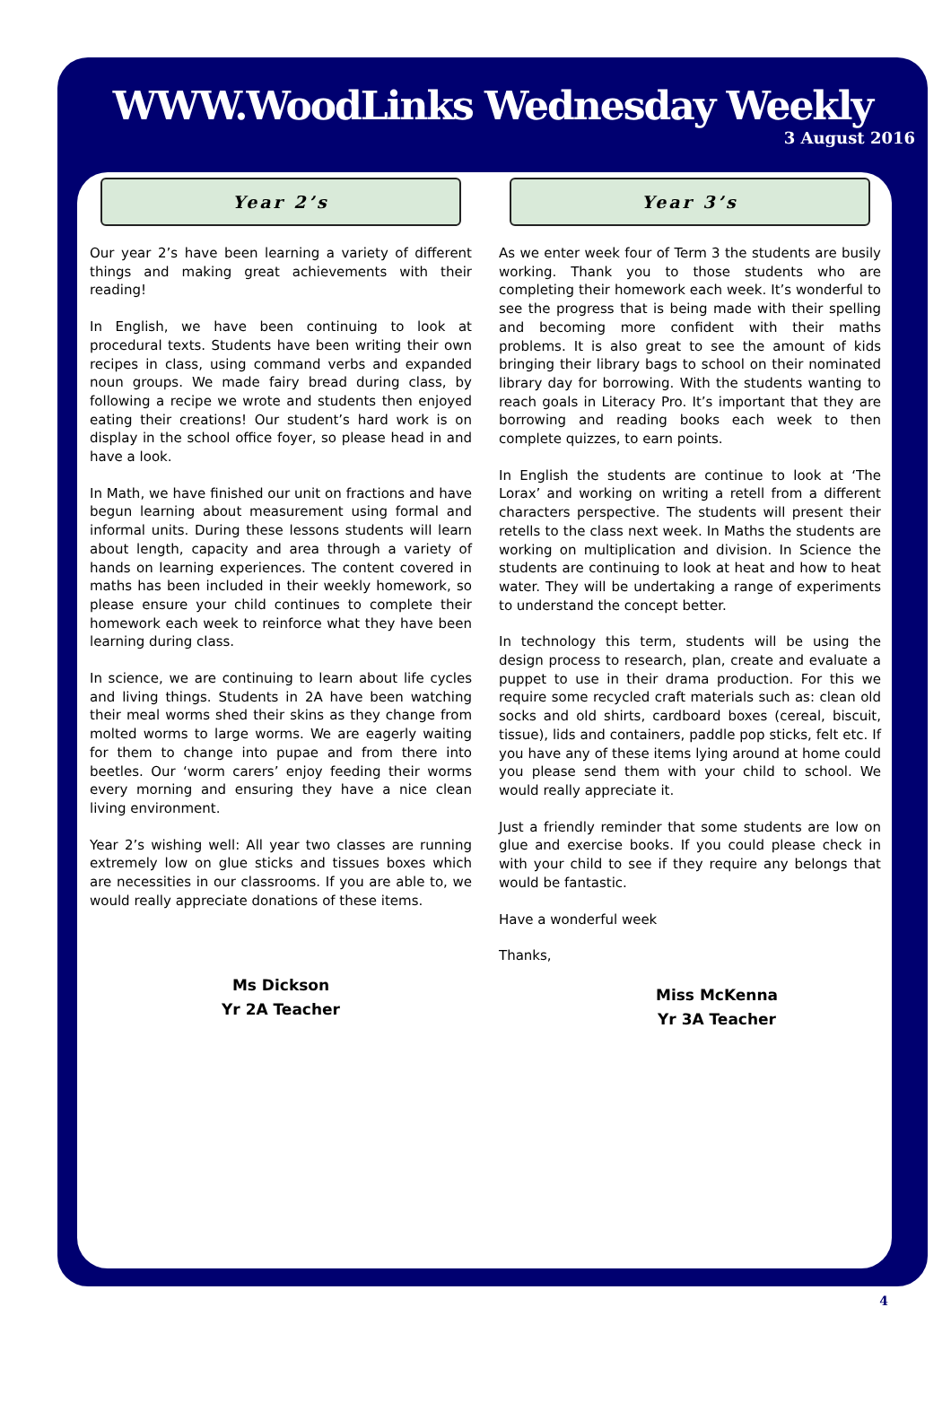WWW.WoodLinks Wednesday Weekly
3 August 2016
Year 2’s
Our year 2’s have been learning a variety of different things and making great achievements with their reading!
In English, we have been continuing to look at procedural texts. Students have been writing their own recipes in class, using command verbs and expanded noun groups. We made fairy bread during class, by following a recipe we wrote and students then enjoyed eating their creations! Our student’s hard work is on display in the school office foyer, so please head in and have a look.
In Math, we have finished our unit on fractions and have begun learning about measurement using formal and informal units. During these lessons students will learn about length, capacity and area through a variety of hands on learning experiences. The content covered in maths has been included in their weekly homework, so please ensure your child continues to complete their homework each week to reinforce what they have been learning during class.
In science, we are continuing to learn about life cycles and living things. Students in 2A have been watching their meal worms shed their skins as they change from molted worms to large worms. We are eagerly waiting for them to change into pupae and from there into beetles. Our ‘worm carers’ enjoy feeding their worms every morning and ensuring they have a nice clean living environment.
Year 2’s wishing well: All year two classes are running extremely low on glue sticks and tissues boxes which are necessities in our classrooms. If you are able to, we would really appreciate donations of these items.
Ms Dickson
Yr 2A Teacher
Year 3’s
As we enter week four of Term 3 the students are busily working. Thank you to those students who are completing their homework each week. It’s wonderful to see the progress that is being made with their spelling and becoming more confident with their maths problems. It is also great to see the amount of kids bringing their library bags to school on their nominated library day for borrowing. With the students wanting to reach goals in Literacy Pro. It’s important that they are borrowing and reading books each week to then complete quizzes, to earn points.
In English the students are continue to look at ‘The Lorax’ and working on writing a retell from a different characters perspective. The students will present their retells to the class next week. In Maths the students are working on multiplication and division. In Science the students are continuing to look at heat and how to heat water. They will be undertaking a range of experiments to understand the concept better.
In technology this term, students will be using the design process to research, plan, create and evaluate a puppet to use in their drama production. For this we require some recycled craft materials such as: clean old socks and old shirts, cardboard boxes (cereal, biscuit, tissue), lids and containers, paddle pop sticks, felt etc. If you have any of these items lying around at home could you please send them with your child to school. We would really appreciate it.
Just a friendly reminder that some students are low on glue and exercise books. If you could please check in with your child to see if they require any belongs that would be fantastic.
Have a wonderful week
Thanks,
Miss McKenna
Yr 3A Teacher
4